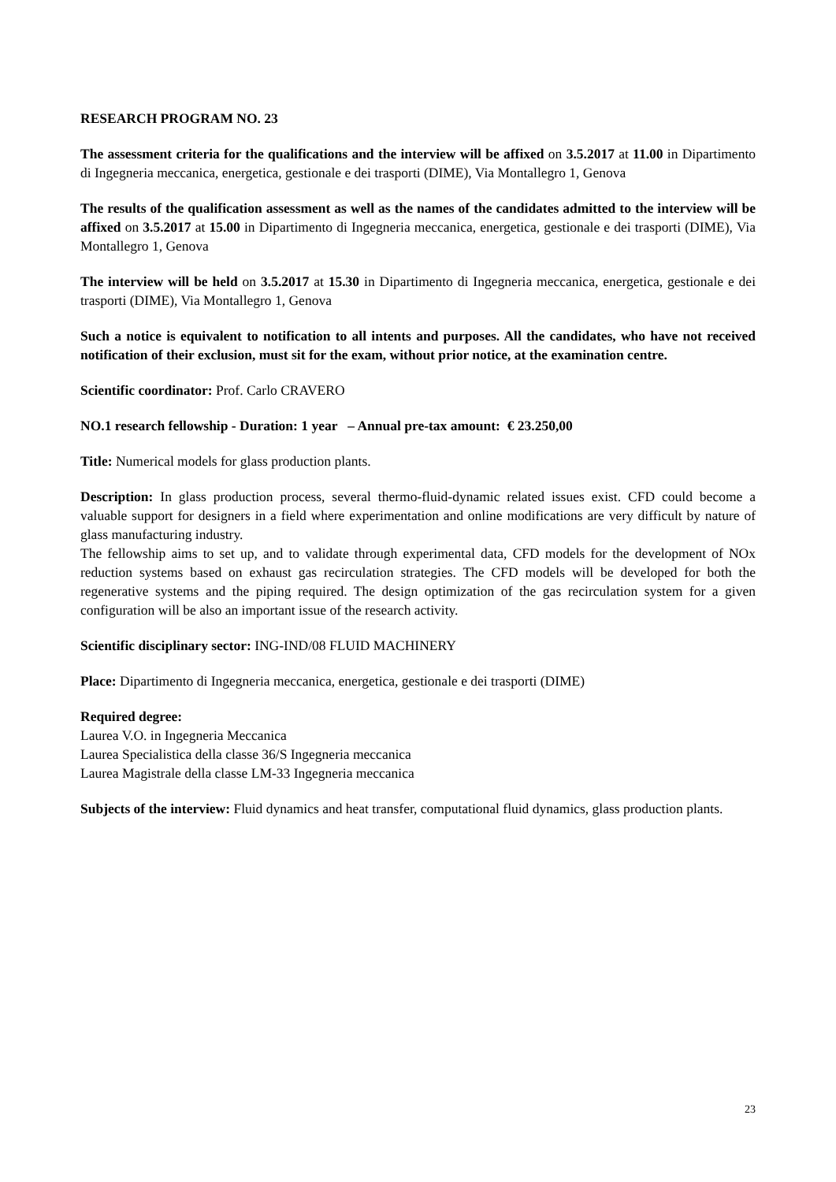RESEARCH PROGRAM NO. 23
The assessment criteria for the qualifications and the interview will be affixed on 3.5.2017 at 11.00 in Dipartimento di Ingegneria meccanica, energetica, gestionale e dei trasporti (DIME), Via Montallegro 1, Genova
The results of the qualification assessment as well as the names of the candidates admitted to the interview will be affixed on 3.5.2017 at 15.00 in Dipartimento di Ingegneria meccanica, energetica, gestionale e dei trasporti (DIME), Via Montallegro 1, Genova
The interview will be held on 3.5.2017 at 15.30 in Dipartimento di Ingegneria meccanica, energetica, gestionale e dei trasporti (DIME), Via Montallegro 1, Genova
Such a notice is equivalent to notification to all intents and purposes. All the candidates, who have not received notification of their exclusion, must sit for the exam, without prior notice, at the examination centre.
Scientific coordinator: Prof. Carlo CRAVERO
NO.1 research fellowship - Duration: 1 year – Annual pre-tax amount: € 23.250,00
Title: Numerical models for glass production plants.
Description: In glass production process, several thermo-fluid-dynamic related issues exist. CFD could become a valuable support for designers in a field where experimentation and online modifications are very difficult by nature of glass manufacturing industry.
The fellowship aims to set up, and to validate through experimental data, CFD models for the development of NOx reduction systems based on exhaust gas recirculation strategies. The CFD models will be developed for both the regenerative systems and the piping required. The design optimization of the gas recirculation system for a given configuration will be also an important issue of the research activity.
Scientific disciplinary sector: ING-IND/08 FLUID MACHINERY
Place: Dipartimento di Ingegneria meccanica, energetica, gestionale e dei trasporti (DIME)
Required degree:
Laurea V.O. in Ingegneria Meccanica
Laurea Specialistica della classe 36/S Ingegneria meccanica
Laurea Magistrale della classe LM-33 Ingegneria meccanica
Subjects of the interview: Fluid dynamics and heat transfer, computational fluid dynamics, glass production plants.
23